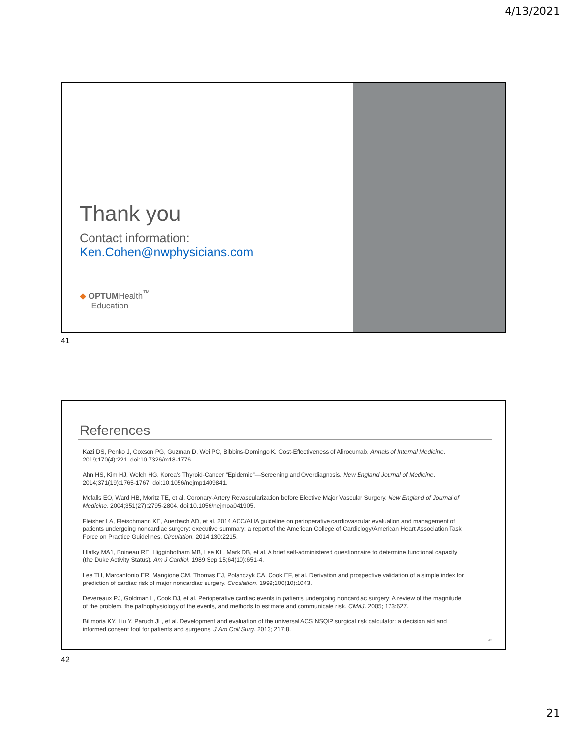4/13/2021
Thank you
Contact information:
Ken.Cohen@nwphysicians.com
◆ OPTUMHealth<sup>™</sup>
Education
41
References
Kazi DS, Penko J, Coxson PG, Guzman D, Wei PC, Bibbins-Domingo K. Cost-Effectiveness of Alirocumab. Annals of Internal Medicine. 2019;170(4):221. doi:10.7326/m18-1776.
Ahn HS, Kim HJ, Welch HG. Korea's Thyroid-Cancer “Epidemic”—Screening and Overdiagnosis. New England Journal of Medicine. 2014;371(19):1765-1767. doi:10.1056/nejmp1409841.
Mcfalls EO, Ward HB, Moritz TE, et al. Coronary-Artery Revascularization before Elective Major Vascular Surgery. New England of Journal of Medicine. 2004;351(27):2795-2804. doi:10.1056/nejmoa041905.
Fleisher LA, Fleischmann KE, Auerbach AD, et al. 2014 ACC/AHA guideline on perioperative cardiovascular evaluation and management of patients undergoing noncardiac surgery: executive summary: a report of the American College of Cardiology/American Heart Association Task Force on Practice Guidelines. Circulation. 2014;130:2215.
Hlatky MA1, Boineau RE, Higginbotham MB, Lee KL, Mark DB, et al. A brief self-administered questionnaire to determine functional capacity (the Duke Activity Status). Am J Cardiol. 1989 Sep 15;64(10):651-4.
Lee TH, Marcantonio ER, Mangione CM, Thomas EJ, Polanczyk CA, Cook EF, et al. Derivation and prospective validation of a simple index for prediction of cardiac risk of major noncardiac surgery. Circulation. 1999;100(10):1043.
Devereaux PJ, Goldman L, Cook DJ, et al. Perioperative cardiac events in patients undergoing noncardiac surgery: A review of the magnitude of the problem, the pathophysiology of the events, and methods to estimate and communicate risk. CMAJ. 2005; 173:627.
Bilimoria KY, Liu Y, Paruch JL, et al. Development and evaluation of the universal ACS NSQIP surgical risk calculator: a decision aid and informed consent tool for patients and surgeons. J Am Coll Surg. 2013; 217:8.
42
42
21